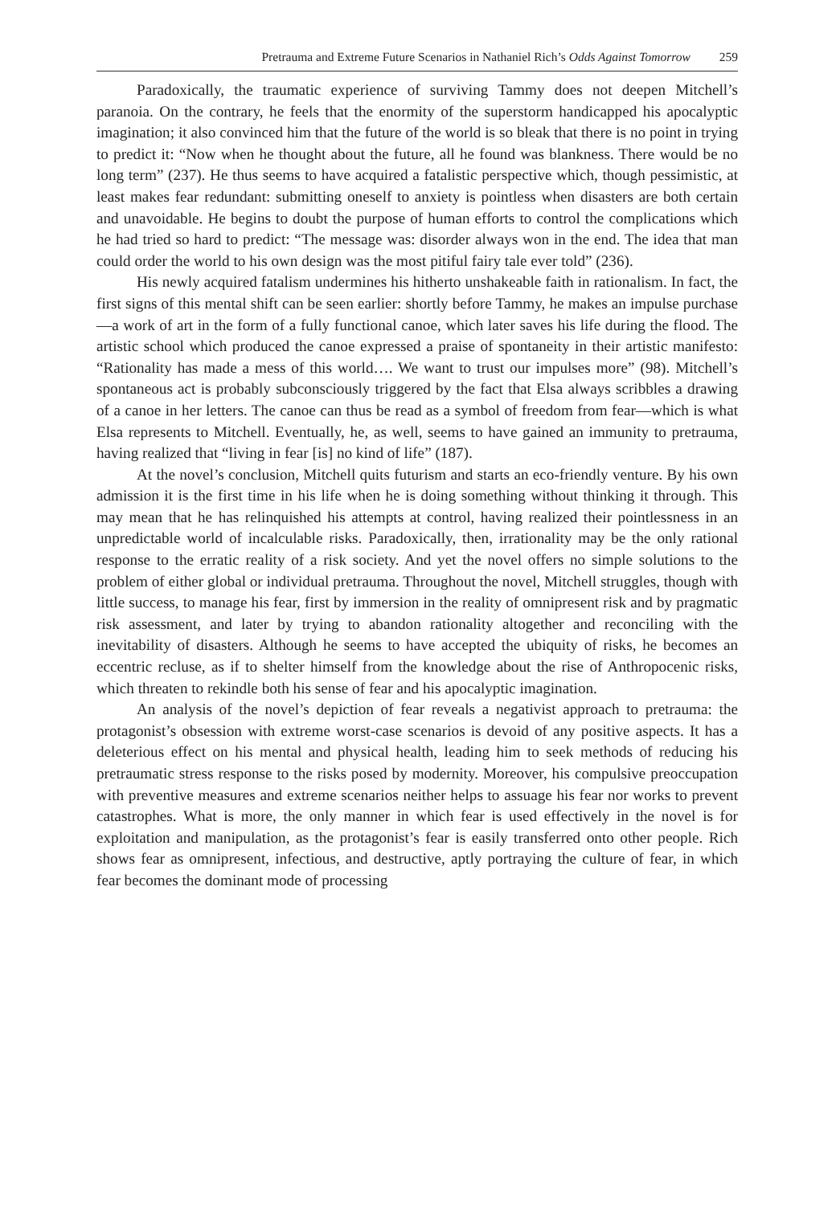Pretrauma and Extreme Future Scenarios in Nathaniel Rich’s Odds Against Tomorrow 259
Paradoxically, the traumatic experience of surviving Tammy does not deepen Mitchell’s paranoia. On the contrary, he feels that the enormity of the superstorm handicapped his apocalyptic imagination; it also convinced him that the future of the world is so bleak that there is no point in trying to predict it: “Now when he thought about the future, all he found was blankness. There would be no long term” (237). He thus seems to have acquired a fatalistic perspective which, though pessimistic, at least makes fear redundant: submitting oneself to anxiety is pointless when disasters are both certain and unavoidable. He begins to doubt the purpose of human efforts to control the complications which he had tried so hard to predict: “The message was: disorder always won in the end. The idea that man could order the world to his own design was the most pitiful fairy tale ever told” (236).
His newly acquired fatalism undermines his hitherto unshakeable faith in rationalism. In fact, the first signs of this mental shift can be seen earlier: shortly before Tammy, he makes an impulse purchase—a work of art in the form of a fully functional canoe, which later saves his life during the flood. The artistic school which produced the canoe expressed a praise of spontaneity in their artistic manifesto: “Rationality has made a mess of this world…. We want to trust our impulses more” (98). Mitchell’s spontaneous act is probably subconsciously triggered by the fact that Elsa always scribbles a drawing of a canoe in her letters. The canoe can thus be read as a symbol of freedom from fear—which is what Elsa represents to Mitchell. Eventually, he, as well, seems to have gained an immunity to pretrauma, having realized that “living in fear [is] no kind of life” (187).
At the novel’s conclusion, Mitchell quits futurism and starts an eco-friendly venture. By his own admission it is the first time in his life when he is doing something without thinking it through. This may mean that he has relinquished his attempts at control, having realized their pointlessness in an unpredictable world of incalculable risks. Paradoxically, then, irrationality may be the only rational response to the erratic reality of a risk society. And yet the novel offers no simple solutions to the problem of either global or individual pretrauma. Throughout the novel, Mitchell struggles, though with little success, to manage his fear, first by immersion in the reality of omnipresent risk and by pragmatic risk assessment, and later by trying to abandon rationality altogether and reconciling with the inevitability of disasters. Although he seems to have accepted the ubiquity of risks, he becomes an eccentric recluse, as if to shelter himself from the knowledge about the rise of Anthropocenic risks, which threaten to rekindle both his sense of fear and his apocalyptic imagination.
An analysis of the novel’s depiction of fear reveals a negativist approach to pretrauma: the protagonist’s obsession with extreme worst-case scenarios is devoid of any positive aspects. It has a deleterious effect on his mental and physical health, leading him to seek methods of reducing his pretraumatic stress response to the risks posed by modernity. Moreover, his compulsive preoccupation with preventive measures and extreme scenarios neither helps to assuage his fear nor works to prevent catastrophes. What is more, the only manner in which fear is used effectively in the novel is for exploitation and manipulation, as the protagonist’s fear is easily transferred onto other people. Rich shows fear as omnipresent, infectious, and destructive, aptly portraying the culture of fear, in which fear becomes the dominant mode of processing